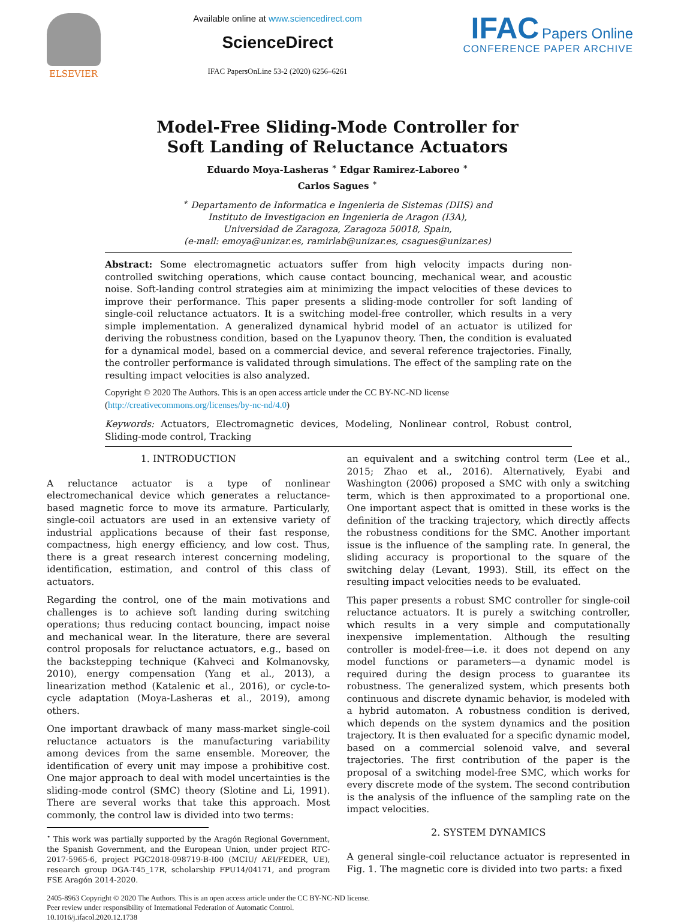ELSEVIER
Available online at www.sciencedirect.com
ScienceDirect
IFAC PapersOnLine 53-2 (2020) 6256–6261
IFAC Papers Online
CONFERENCE PAPER ARCHIVE
Model-Free Sliding-Mode Controller for
Soft Landing of Reluctance Actuators
Eduardo Moya-Lasheras <sup>∗</sup> Edgar Ramirez-Laboreo <sup>∗</sup>
Carlos Sagues <sup>∗</sup>
<sup>∗</sup> Departamento de Informatica e Ingenieria de Sistemas (DIIS) and
Instituto de Investigacion en Ingenieria de Aragon (I3A),
Universidad de Zaragoza, Zaragoza 50018, Spain,
(e-mail: emoya@unizar.es, ramirlab@unizar.es, csagues@unizar.es)
Abstract: Some electromagnetic actuators suffer from high velocity impacts during non-controlled switching operations, which cause contact bouncing, mechanical wear, and acoustic noise. Soft-landing control strategies aim at minimizing the impact velocities of these devices to improve their performance. This paper presents a sliding-mode controller for soft landing of single-coil reluctance actuators. It is a switching model-free controller, which results in a very simple implementation. A generalized dynamical hybrid model of an actuator is utilized for deriving the robustness condition, based on the Lyapunov theory. Then, the condition is evaluated for a dynamical model, based on a commercial device, and several reference trajectories. Finally, the controller performance is validated through simulations. The effect of the sampling rate on the resulting impact velocities is also analyzed.
Copyright © 2020 The Authors. This is an open access article under the CC BY-NC-ND license
(http://creativecommons.org/licenses/by-nc-nd/4.0)
Keywords: Actuators, Electromagnetic devices, Modeling, Nonlinear control, Robust control, Sliding-mode control, Tracking
1. INTRODUCTION
A reluctance actuator is a type of nonlinear electromechanical device which generates a reluctance-based magnetic force to move its armature. Particularly, single-coil actuators are used in an extensive variety of industrial applications because of their fast response, compactness, high energy efficiency, and low cost. Thus, there is a great research interest concerning modeling, identification, estimation, and control of this class of actuators.
Regarding the control, one of the main motivations and challenges is to achieve soft landing during switching operations; thus reducing contact bouncing, impact noise and mechanical wear. In the literature, there are several control proposals for reluctance actuators, e.g., based on the backstepping technique (Kahveci and Kolmanovsky, 2010), energy compensation (Yang et al., 2013), a linearization method (Katalenic et al., 2016), or cycle-to-cycle adaptation (Moya-Lasheras et al., 2019), among others.
One important drawback of many mass-market single-coil reluctance actuators is the manufacturing variability among devices from the same ensemble. Moreover, the identification of every unit may impose a prohibitive cost. One major approach to deal with model uncertainties is the sliding-mode control (SMC) theory (Slotine and Li, 1991). There are several works that take this approach. Most commonly, the control law is divided into two terms:
<sup>⋆</sup> This work was partially supported by the Aragón Regional Government, the Spanish Government, and the European Union, under project RTC-2017-5965-6, project PGC2018-098719-B-I00 (MCIU/ AEI/FEDER, UE), research group DGA-T45_17R, scholarship FPU14/04171, and program FSE Aragón 2014-2020.
an equivalent and a switching control term (Lee et al., 2015; Zhao et al., 2016). Alternatively, Eyabi and Washington (2006) proposed a SMC with only a switching term, which is then approximated to a proportional one. One important aspect that is omitted in these works is the definition of the tracking trajectory, which directly affects the robustness conditions for the SMC. Another important issue is the influence of the sampling rate. In general, the sliding accuracy is proportional to the square of the switching delay (Levant, 1993). Still, its effect on the resulting impact velocities needs to be evaluated.
This paper presents a robust SMC controller for single-coil reluctance actuators. It is purely a switching controller, which results in a very simple and computationally inexpensive implementation. Although the resulting controller is model-free—i.e. it does not depend on any model functions or parameters—a dynamic model is required during the design process to guarantee its robustness. The generalized system, which presents both continuous and discrete dynamic behavior, is modeled with a hybrid automaton. A robustness condition is derived, which depends on the system dynamics and the position trajectory. It is then evaluated for a specific dynamic model, based on a commercial solenoid valve, and several trajectories. The first contribution of the paper is the proposal of a switching model-free SMC, which works for every discrete mode of the system. The second contribution is the analysis of the influence of the sampling rate on the impact velocities.
2. SYSTEM DYNAMICS
A general single-coil reluctance actuator is represented in Fig. 1. The magnetic core is divided into two parts: a fixed
2405-8963 Copyright © 2020 The Authors. This is an open access article under the CC BY-NC-ND license.
Peer review under responsibility of International Federation of Automatic Control.
10.1016/j.ifacol.2020.12.1738